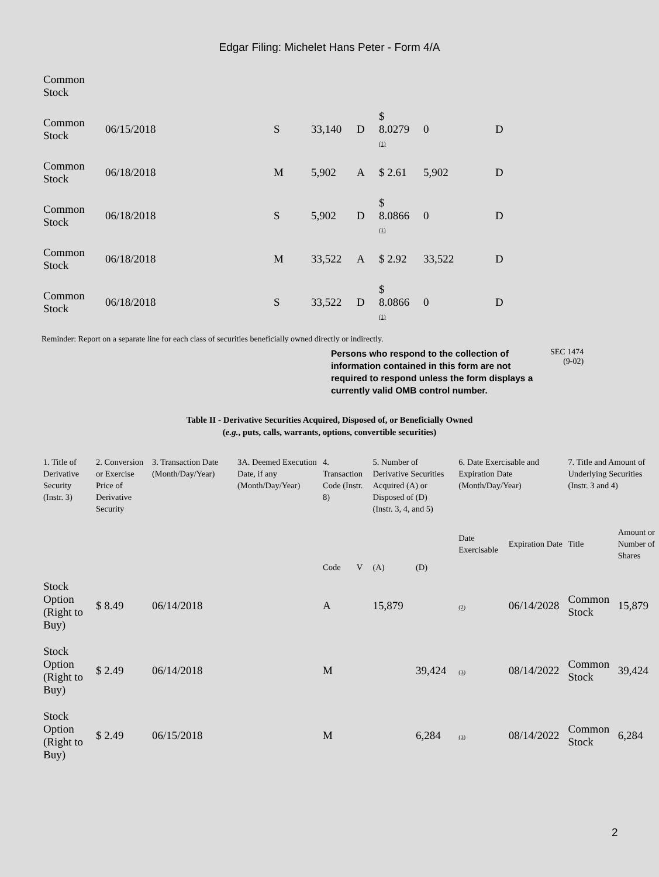Edgar Filing: Michelet Hans Peter - Form 4/A
| Common Stock | | | | | | | |
| Common Stock | 06/15/2018 | S | 33,140 | D | $ 8.0279 (1) | 0 | D |
| Common Stock | 06/18/2018 | M | 5,902 | A | $ 2.61 | 5,902 | D |
| Common Stock | 06/18/2018 | S | 5,902 | D | $ 8.0866 (1) | 0 | D |
| Common Stock | 06/18/2018 | M | 33,522 | A | $ 2.92 | 33,522 | D |
| Common Stock | 06/18/2018 | S | 33,522 | D | $ 8.0866 (1) | 0 | D |
Reminder: Report on a separate line for each class of securities beneficially owned directly or indirectly.
Persons who respond to the collection of information contained in this form are not required to respond unless the form displays a currently valid OMB control number.
SEC 1474
(9-02)
Table II - Derivative Securities Acquired, Disposed of, or Beneficially Owned
(e.g., puts, calls, warrants, options, convertible securities)
| 1. Title of Derivative Security (Instr. 3) | 2. Conversion or Exercise Price of Derivative Security | 3. Transaction Date (Month/Day/Year) | 3A. Deemed Execution Date, if any (Month/Day/Year) | 4. Transaction Code (Instr. 8) | | 5. Number of Derivative Securities Acquired (A) or Disposed of (D) (Instr. 3, 4, and 5) | | 6. Date Exercisable and Expiration Date (Month/Day/Year) | | 7. Title and Amount of Underlying Securities (Instr. 3 and 4) | |
| --- | --- | --- | --- | --- | --- | --- | --- | --- | --- | --- | --- |
| | | | | Code | V | (A) | (D) | Date Exercisable | Expiration Date | Title | Amount or Number of Shares |
| Stock Option (Right to Buy) | $ 8.49 | 06/14/2018 | | A | | 15,879 | | (2) | 06/14/2028 | Common Stock | 15,879 |
| Stock Option (Right to Buy) | $ 2.49 | 06/14/2018 | | M | | | 39,424 | (3) | 08/14/2022 | Common Stock | 39,424 |
| Stock Option (Right to Buy) | $ 2.49 | 06/15/2018 | | M | | | 6,284 | (3) | 08/14/2022 | Common Stock | 6,284 |
2